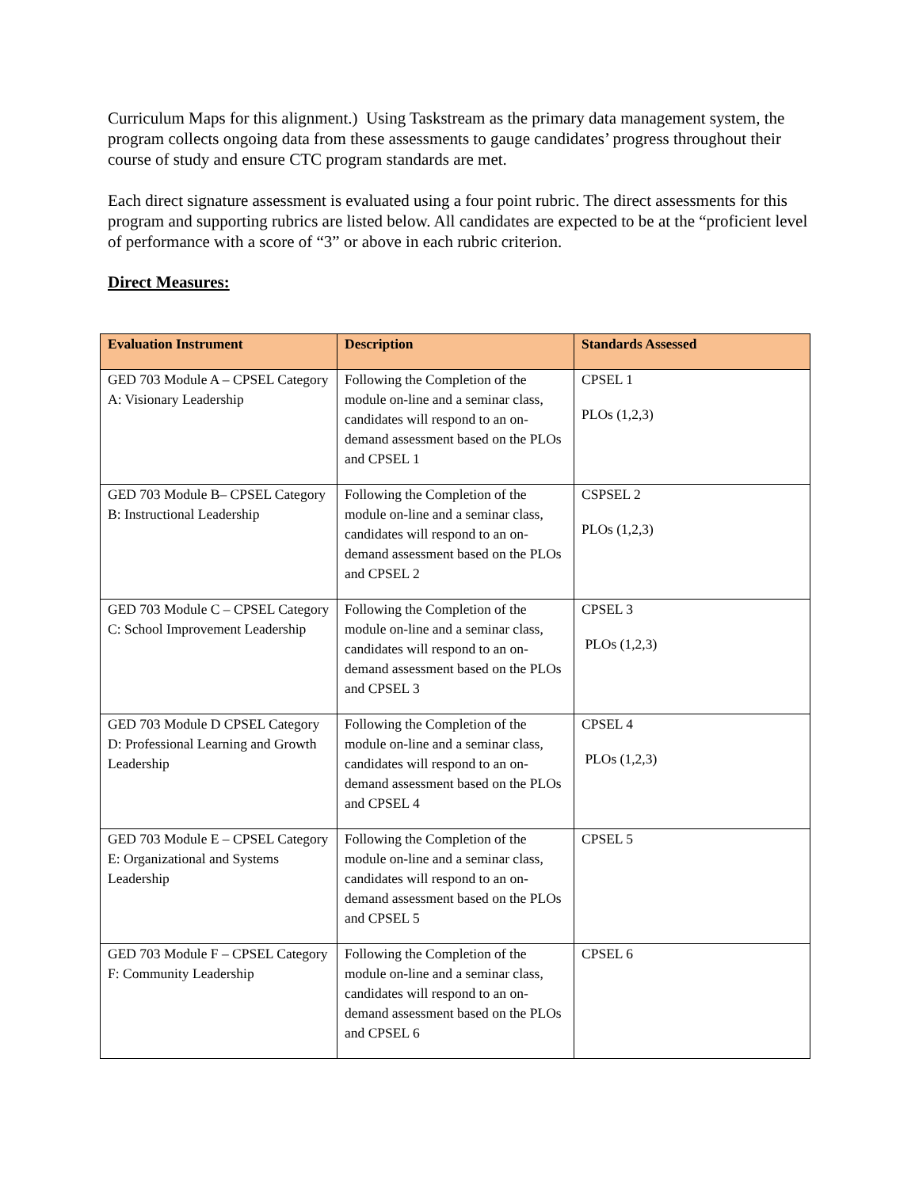Curriculum Maps for this alignment.) Using Taskstream as the primary data management system, the program collects ongoing data from these assessments to gauge candidates’ progress throughout their course of study and ensure CTC program standards are met.
Each direct signature assessment is evaluated using a four point rubric. The direct assessments for this program and supporting rubrics are listed below. All candidates are expected to be at the “proficient level of performance with a score of “3” or above in each rubric criterion.
Direct Measures:
| Evaluation Instrument | Description | Standards Assessed |
| --- | --- | --- |
| GED 703 Module A – CPSEL Category A: Visionary Leadership | Following the Completion of the module on-line and a seminar class, candidates will respond to an on-demand assessment based on the PLOs and CPSEL 1 | CPSEL 1 PLOs (1,2,3) |
| GED 703 Module B– CPSEL Category B: Instructional Leadership | Following the Completion of the module on-line and a seminar class, candidates will respond to an on-demand assessment based on the PLOs and CPSEL 2 | CSPSEL 2 PLOs (1,2,3) |
| GED 703 Module C – CPSEL Category C: School Improvement Leadership | Following the Completion of the module on-line and a seminar class, candidates will respond to an on-demand assessment based on the PLOs and CPSEL 3 | CPSEL 3 PLOs (1,2,3) |
| GED 703 Module D CPSEL Category D: Professional Learning and Growth Leadership | Following the Completion of the module on-line and a seminar class, candidates will respond to an on-demand assessment based on the PLOs and CPSEL 4 | CPSEL 4 PLOs (1,2,3) |
| GED 703 Module E – CPSEL Category E: Organizational and Systems Leadership | Following the Completion of the module on-line and a seminar class, candidates will respond to an on-demand assessment based on the PLOs and CPSEL 5 | CPSEL 5 |
| GED 703 Module F – CPSEL Category F: Community Leadership | Following the Completion of the module on-line and a seminar class, candidates will respond to an on-demand assessment based on the PLOs and CPSEL 6 | CPSEL 6 |